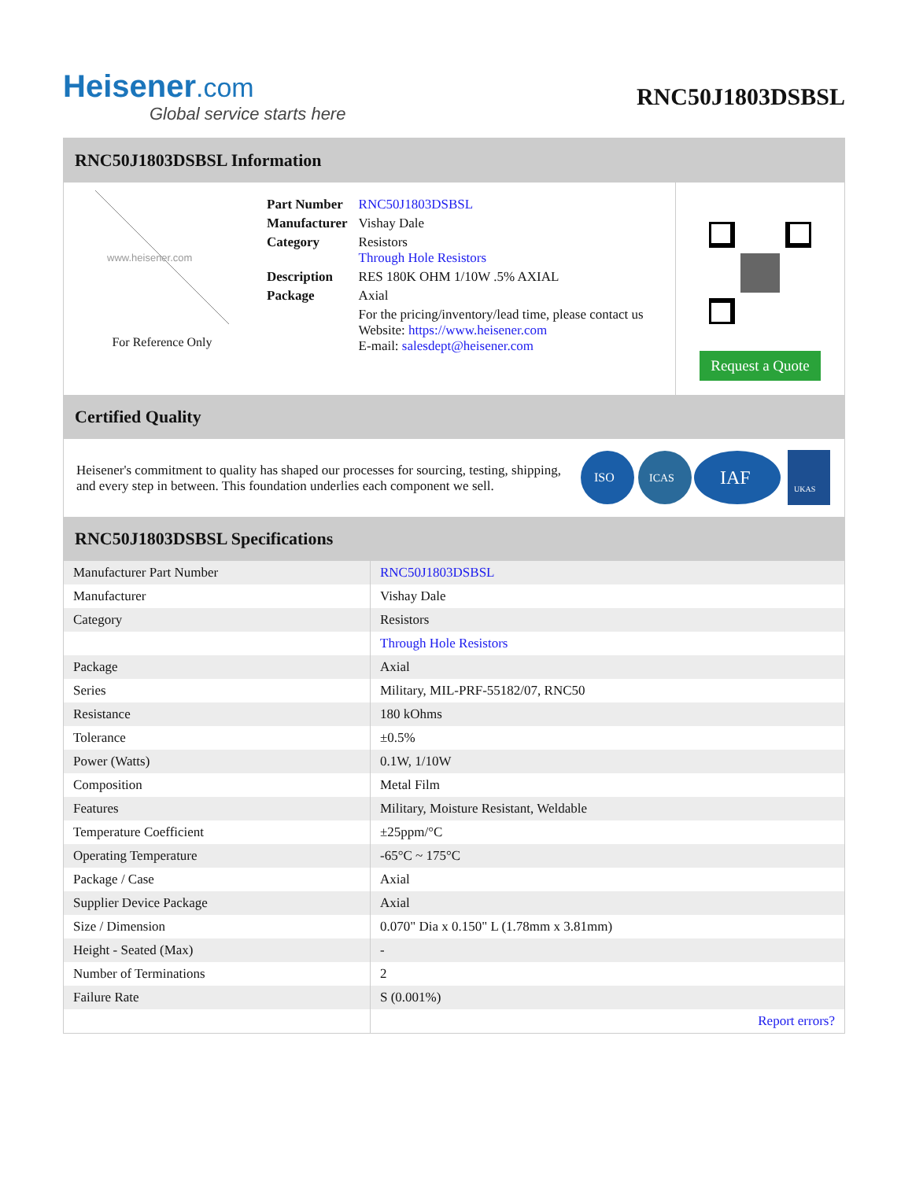Heisener.com
Global service starts here
RNC50J1803DSBSL
RNC50J1803DSBSL Information
www.heisener.com
For Reference Only
| Part Number | RNC50J1803DSBSL |
| Manufacturer | Vishay Dale |
| Category | Resistors Through Hole Resistors |
| Description | RES 180K OHM 1/10W .5% AXIAL |
| Package | Axial |
| | For the pricing/inventory/lead time, please contact us Website: https://www.heisener.com E-mail: salesdept@heisener.com |
Request a Quote
Certified Quality
Heisener's commitment to quality has shaped our processes for sourcing, testing, shipping, and every step in between. This foundation underlies each component we sell.
ISO
ICAS
IAF
UKAS
RNC50J1803DSBSL Specifications
| Manufacturer Part Number | RNC50J1803DSBSL |
| Manufacturer | Vishay Dale |
| Category | Resistors |
| | Through Hole Resistors |
| Package | Axial |
| Series | Military, MIL-PRF-55182/07, RNC50 |
| Resistance | 180 kOhms |
| Tolerance | ±0.5% |
| Power (Watts) | 0.1W, 1/10W |
| Composition | Metal Film |
| Features | Military, Moisture Resistant, Weldable |
| Temperature Coefficient | ±25ppm/°C |
| Operating Temperature | -65°C ~ 175°C |
| Package / Case | Axial |
| Supplier Device Package | Axial |
| Size / Dimension | 0.070" Dia x 0.150" L (1.78mm x 3.81mm) |
| Height - Seated (Max) | - |
| Number of Terminations | 2 |
| Failure Rate | S (0.001%) |
| | Report errors? |